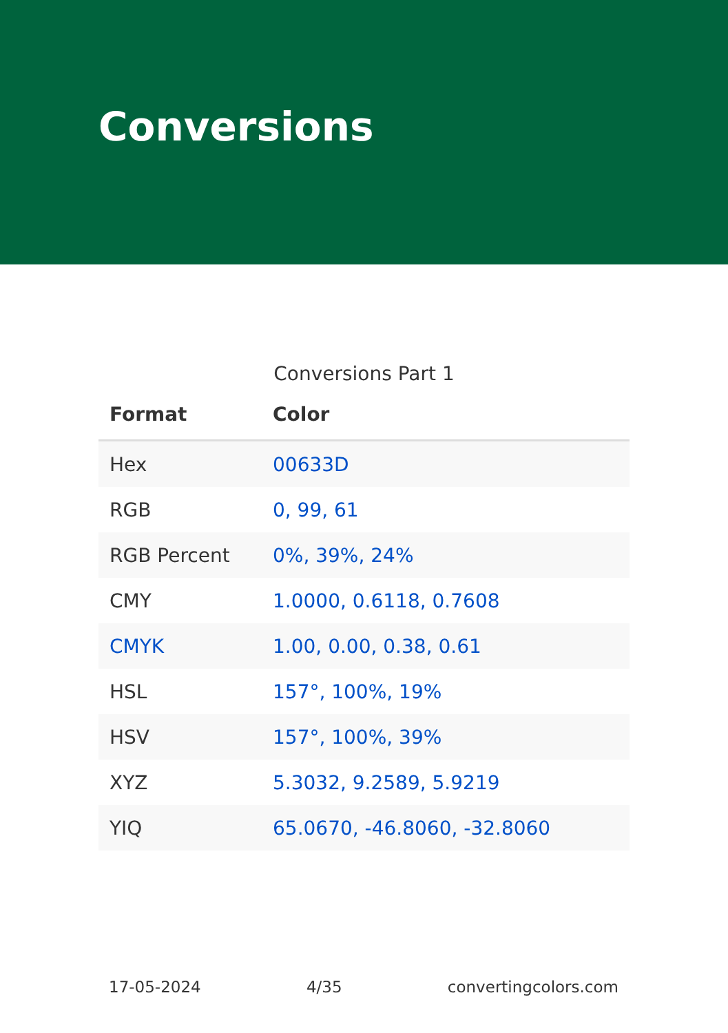Conversions
Conversions Part 1
| Format | Color |
| --- | --- |
| Hex | 00633D |
| RGB | 0, 99, 61 |
| RGB Percent | 0%, 39%, 24% |
| CMY | 1.0000, 0.6118, 0.7608 |
| CMYK | 1.00, 0.00, 0.38, 0.61 |
| HSL | 157°, 100%, 19% |
| HSV | 157°, 100%, 39% |
| XYZ | 5.3032, 9.2589, 5.9219 |
| YIQ | 65.0670, -46.8060, -32.8060 |
17-05-2024 4/35 convertingcolors.com